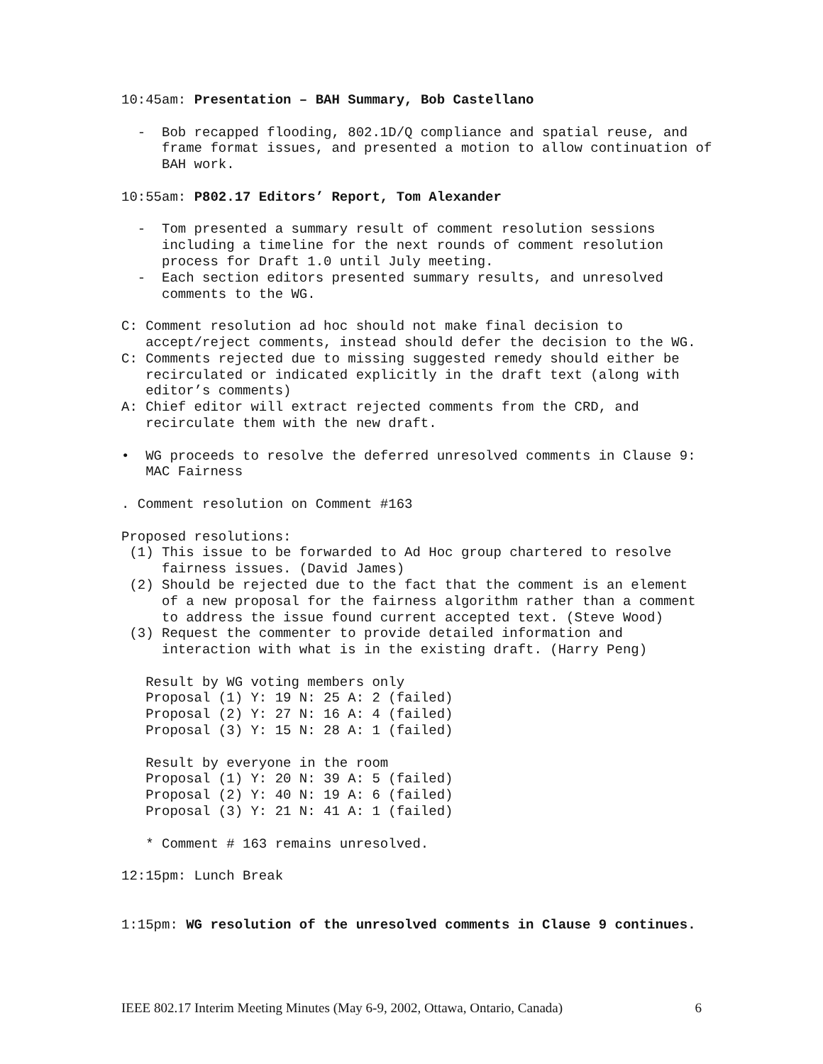10:45am: Presentation – BAH Summary, Bob Castellano
- Bob recapped flooding, 802.1D/Q compliance and spatial reuse, and frame format issues, and presented a motion to allow continuation of BAH work.
10:55am: P802.17 Editors’ Report, Tom Alexander
- Tom presented a summary result of comment resolution sessions including a timeline for the next rounds of comment resolution process for Draft 1.0 until July meeting. - Each section editors presented summary results, and unresolved comments to the WG.
C: Comment resolution ad hoc should not make final decision to accept/reject comments, instead should defer the decision to the WG. C: Comments rejected due to missing suggested remedy should either be recirculated or indicated explicitly in the draft text (along with editor’s comments) A: Chief editor will extract rejected comments from the CRD, and recirculate them with the new draft.
• WG proceeds to resolve the deferred unresolved comments in Clause 9: MAC Fairness
. Comment resolution on Comment #163
Proposed resolutions: (1) This issue to be forwarded to Ad Hoc group chartered to resolve fairness issues. (David James) (2) Should be rejected due to the fact that the comment is an element of a new proposal for the fairness algorithm rather than a comment to address the issue found current accepted text. (Steve Wood) (3) Request the commenter to provide detailed information and interaction with what is in the existing draft. (Harry Peng)
Result by WG voting members only Proposal (1) Y: 19 N: 25 A: 2 (failed) Proposal (2) Y: 27 N: 16 A: 4 (failed) Proposal (3) Y: 15 N: 28 A: 1 (failed)
Result by everyone in the room Proposal (1) Y: 20 N: 39 A: 5 (failed) Proposal (2) Y: 40 N: 19 A: 6 (failed) Proposal (3) Y: 21 N: 41 A: 1 (failed)
* Comment # 163 remains unresolved.
12:15pm: Lunch Break
1:15pm: WG resolution of the unresolved comments in Clause 9 continues.
IEEE 802.17 Interim Meeting Minutes (May 6-9, 2002, Ottawa, Ontario, Canada) 6